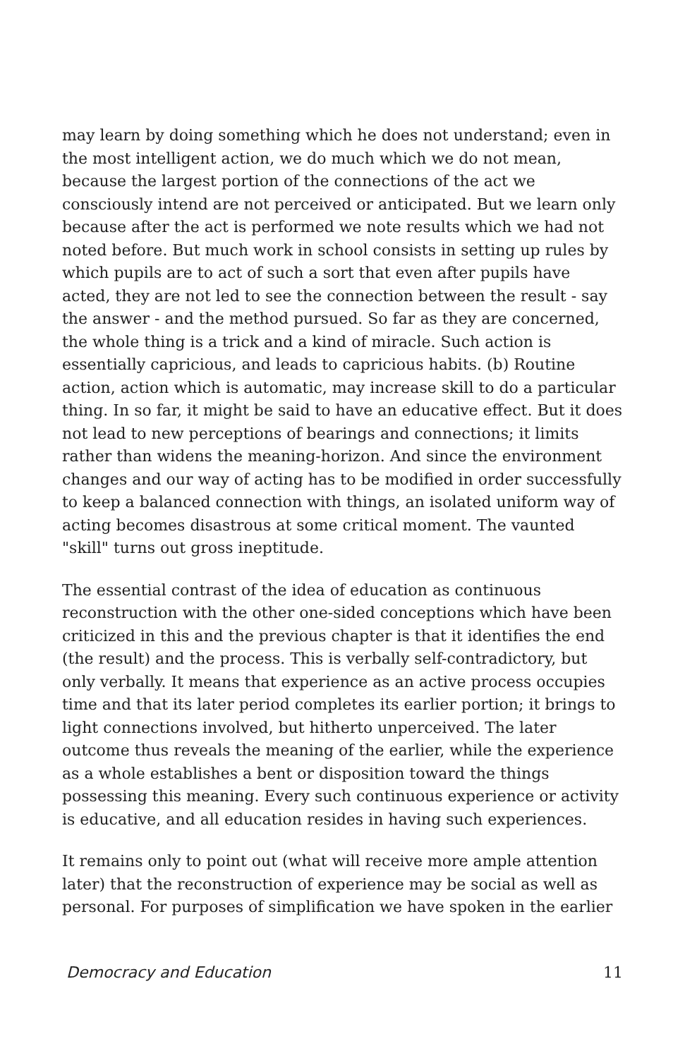may learn by doing something which he does not understand; even in the most intelligent action, we do much which we do not mean, because the largest portion of the connections of the act we consciously intend are not perceived or anticipated. But we learn only because after the act is performed we note results which we had not noted before. But much work in school consists in setting up rules by which pupils are to act of such a sort that even after pupils have acted, they are not led to see the connection between the result - say the answer - and the method pursued. So far as they are concerned, the whole thing is a trick and a kind of miracle. Such action is essentially capricious, and leads to capricious habits. (b) Routine action, action which is automatic, may increase skill to do a particular thing. In so far, it might be said to have an educative effect. But it does not lead to new perceptions of bearings and connections; it limits rather than widens the meaning-horizon. And since the environment changes and our way of acting has to be modified in order successfully to keep a balanced connection with things, an isolated uniform way of acting becomes disastrous at some critical moment. The vaunted "skill" turns out gross ineptitude.
The essential contrast of the idea of education as continuous reconstruction with the other one-sided conceptions which have been criticized in this and the previous chapter is that it identifies the end (the result) and the process. This is verbally self-contradictory, but only verbally. It means that experience as an active process occupies time and that its later period completes its earlier portion; it brings to light connections involved, but hitherto unperceived. The later outcome thus reveals the meaning of the earlier, while the experience as a whole establishes a bent or disposition toward the things possessing this meaning. Every such continuous experience or activity is educative, and all education resides in having such experiences.
It remains only to point out (what will receive more ample attention later) that the reconstruction of experience may be social as well as personal. For purposes of simplification we have spoken in the earlier
Democracy and Education 11